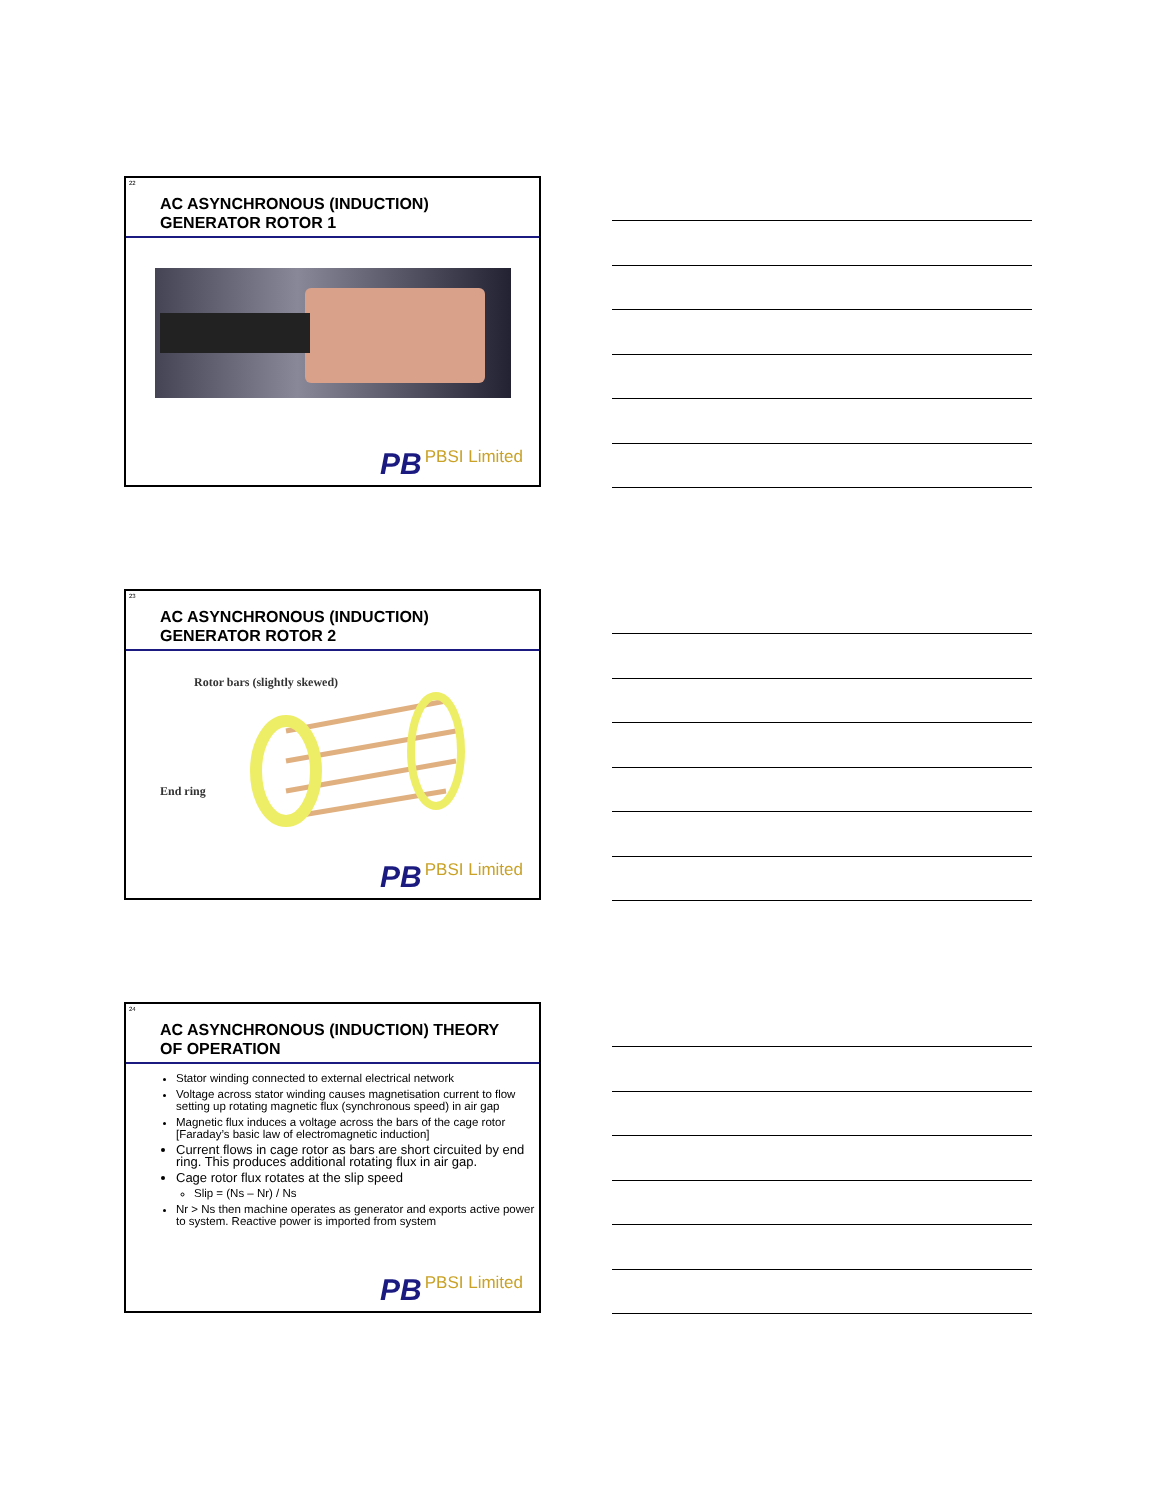22
AC ASYNCHRONOUS (INDUCTION)
GENERATOR ROTOR 1
PB PBSI Limited
23
AC ASYNCHRONOUS (INDUCTION)
GENERATOR ROTOR 2
Rotor bars (slightly skewed)
End ring
PB PBSI Limited
24
AC ASYNCHRONOUS (INDUCTION) THEORY
OF OPERATION
Stator winding connected to external electrical network
Voltage across stator winding causes magnetisation current to flow setting up rotating magnetic flux (synchronous speed) in air gap
Magnetic flux induces a voltage across the bars of the cage rotor [Faraday’s basic law of electromagnetic induction]
Current flows in cage rotor as bars are short circuited by end ring. This produces additional rotating flux in air gap.
Cage rotor flux rotates at the slip speed
Slip = (Ns – Nr) / Ns
Nr > Ns then machine operates as generator and exports active power to system. Reactive power is imported from system
PB PBSI Limited